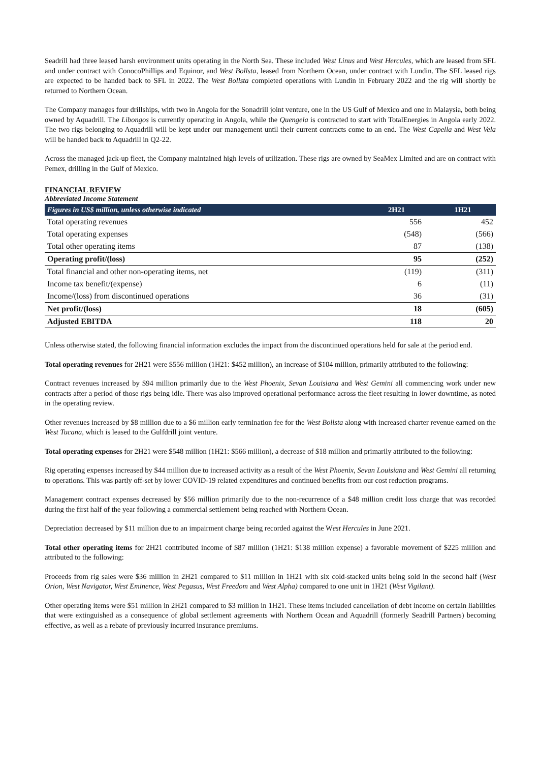Seadrill had three leased harsh environment units operating in the North Sea. These included West Linus and West Hercules, which are leased from SFL and under contract with ConocoPhillips and Equinor, and West Bollsta, leased from Northern Ocean, under contract with Lundin. The SFL leased rigs are expected to be handed back to SFL in 2022. The West Bollsta completed operations with Lundin in February 2022 and the rig will shortly be returned to Northern Ocean.
The Company manages four drillships, with two in Angola for the Sonadrill joint venture, one in the US Gulf of Mexico and one in Malaysia, both being owned by Aquadrill. The Libongos is currently operating in Angola, while the Quengela is contracted to start with TotalEnergies in Angola early 2022. The two rigs belonging to Aquadrill will be kept under our management until their current contracts come to an end. The West Capella and West Vela will be handed back to Aquadrill in Q2-22.
Across the managed jack-up fleet, the Company maintained high levels of utilization. These rigs are owned by SeaMex Limited and are on contract with Pemex, drilling in the Gulf of Mexico.
FINANCIAL REVIEW
Abbreviated Income Statement
| Figures in US$ million, unless otherwise indicated | 2H21 | 1H21 |
| --- | --- | --- |
| Total operating revenues | 556 | 452 |
| Total operating expenses | (548) | (566) |
| Total other operating items | 87 | (138) |
| Operating profit/(loss) | 95 | (252) |
| Total financial and other non-operating items, net | (119) | (311) |
| Income tax benefit/(expense) | 6 | (11) |
| Income/(loss) from discontinued operations | 36 | (31) |
| Net profit/(loss) | 18 | (605) |
| Adjusted EBITDA | 118 | 20 |
Unless otherwise stated, the following financial information excludes the impact from the discontinued operations held for sale at the period end.
Total operating revenues for 2H21 were $556 million (1H21: $452 million), an increase of $104 million, primarily attributed to the following:
Contract revenues increased by $94 million primarily due to the West Phoenix, Sevan Louisiana and West Gemini all commencing work under new contracts after a period of those rigs being idle. There was also improved operational performance across the fleet resulting in lower downtime, as noted in the operating review.
Other revenues increased by $8 million due to a $6 million early termination fee for the West Bollsta along with increased charter revenue earned on the West Tucana, which is leased to the Gulfdrill joint venture.
Total operating expenses for 2H21 were $548 million (1H21: $566 million), a decrease of $18 million and primarily attributed to the following:
Rig operating expenses increased by $44 million due to increased activity as a result of the West Phoenix, Sevan Louisiana and West Gemini all returning to operations. This was partly off-set by lower COVID-19 related expenditures and continued benefits from our cost reduction programs.
Management contract expenses decreased by $56 million primarily due to the non-recurrence of a $48 million credit loss charge that was recorded during the first half of the year following a commercial settlement being reached with Northern Ocean.
Depreciation decreased by $11 million due to an impairment charge being recorded against the West Hercules in June 2021.
Total other operating items for 2H21 contributed income of $87 million (1H21: $138 million expense) a favorable movement of $225 million and attributed to the following:
Proceeds from rig sales were $36 million in 2H21 compared to $11 million in 1H21 with six cold-stacked units being sold in the second half (West Orion, West Navigator, West Eminence, West Pegasus, West Freedom and West Alpha) compared to one unit in 1H21 (West Vigilant).
Other operating items were $51 million in 2H21 compared to $3 million in 1H21. These items included cancellation of debt income on certain liabilities that were extinguished as a consequence of global settlement agreements with Northern Ocean and Aquadrill (formerly Seadrill Partners) becoming effective, as well as a rebate of previously incurred insurance premiums.